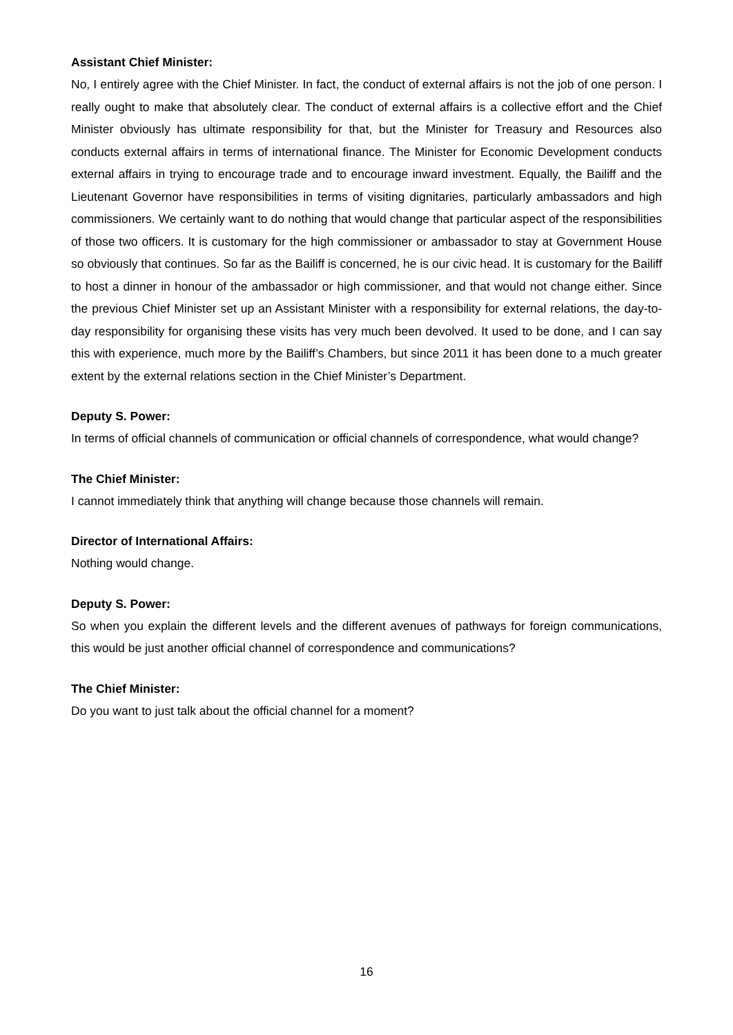Assistant Chief Minister:
No, I entirely agree with the Chief Minister. In fact, the conduct of external affairs is not the job of one person. I really ought to make that absolutely clear. The conduct of external affairs is a collective effort and the Chief Minister obviously has ultimate responsibility for that, but the Minister for Treasury and Resources also conducts external affairs in terms of international finance. The Minister for Economic Development conducts external affairs in trying to encourage trade and to encourage inward investment. Equally, the Bailiff and the Lieutenant Governor have responsibilities in terms of visiting dignitaries, particularly ambassadors and high commissioners. We certainly want to do nothing that would change that particular aspect of the responsibilities of those two officers. It is customary for the high commissioner or ambassador to stay at Government House so obviously that continues. So far as the Bailiff is concerned, he is our civic head. It is customary for the Bailiff to host a dinner in honour of the ambassador or high commissioner, and that would not change either. Since the previous Chief Minister set up an Assistant Minister with a responsibility for external relations, the day-to-day responsibility for organising these visits has very much been devolved. It used to be done, and I can say this with experience, much more by the Bailiff’s Chambers, but since 2011 it has been done to a much greater extent by the external relations section in the Chief Minister’s Department.
Deputy S. Power:
In terms of official channels of communication or official channels of correspondence, what would change?
The Chief Minister:
I cannot immediately think that anything will change because those channels will remain.
Director of International Affairs:
Nothing would change.
Deputy S. Power:
So when you explain the different levels and the different avenues of pathways for foreign communications, this would be just another official channel of correspondence and communications?
The Chief Minister:
Do you want to just talk about the official channel for a moment?
16